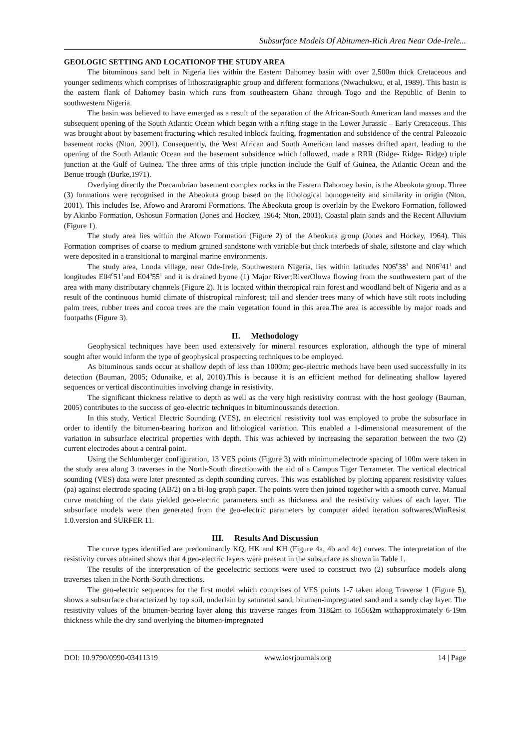Subsurface Models Of Abitumen-Rich Area Near Ode-Irele...
GEOLOGIC SETTING AND LOCATIONOF THE STUDY AREA
The bituminous sand belt in Nigeria lies within the Eastern Dahomey basin with over 2,500m thick Cretaceous and younger sediments which comprises of lithostratigraphic group and different formations (Nwachukwu, et al, 1989). This basin is the eastern flank of Dahomey basin which runs from southeastern Ghana through Togo and the Republic of Benin to southwestern Nigeria.
The basin was believed to have emerged as a result of the separation of the African-South American land masses and the subsequent opening of the South Atlantic Ocean which began with a rifting stage in the Lower Jurassic – Early Cretaceous. This was brought about by basement fracturing which resulted inblock faulting, fragmentation and subsidence of the central Paleozoic basement rocks (Nton, 2001). Consequently, the West African and South American land masses drifted apart, leading to the opening of the South Atlantic Ocean and the basement subsidence which followed, made a RRR (Ridge- Ridge- Ridge) triple junction at the Gulf of Guinea. The three arms of this triple junction include the Gulf of Guinea, the Atlantic Ocean and the Benue trough (Burke,1971).
Overlying directly the Precambrian basement complex rocks in the Eastern Dahomey basin, is the Abeokuta group. Three (3) formations were recognised in the Abeokuta group based on the lithological homogeneity and similarity in origin (Nton, 2001). This includes Ise, Afowo and Araromi Formations. The Abeokuta group is overlain by the Ewekoro Formation, followed by Akinbo Formation, Oshosun Formation (Jones and Hockey, 1964; Nton, 2001), Coastal plain sands and the Recent Alluvium (Figure 1).
The study area lies within the Afowo Formation (Figure 2) of the Abeokuta group (Jones and Hockey, 1964). This Formation comprises of coarse to medium grained sandstone with variable but thick interbeds of shale, siltstone and clay which were deposited in a transitional to marginal marine environments.
The study area, Looda village, near Ode-Irele, Southwestern Nigeria, lies within latitudes N06<sup>0</sup>38<sup>1</sup> and N06<sup>0</sup>41<sup>1</sup> and longitudes E04<sup>0</sup>51<sup>1</sup>and E04<sup>0</sup>55<sup>1</sup> and it is drained byone (1) Major River;RiverOluwa flowing from the southwestern part of the area with many distributary channels (Figure 2). It is located within thetropical rain forest and woodland belt of Nigeria and as a result of the continuous humid climate of thistropical rainforest; tall and slender trees many of which have stilt roots including palm trees, rubber trees and cocoa trees are the main vegetation found in this area.The area is accessible by major roads and footpaths (Figure 3).
II. Methodology
Geophysical techniques have been used extensively for mineral resources exploration, although the type of mineral sought after would inform the type of geophysical prospecting techniques to be employed.
As bituminous sands occur at shallow depth of less than 1000m; geo-electric methods have been used successfully in its detection (Bauman, 2005; Odunaike, et al, 2010).This is because it is an efficient method for delineating shallow layered sequences or vertical discontinuities involving change in resistivity.
The significant thickness relative to depth as well as the very high resistivity contrast with the host geology (Bauman, 2005) contributes to the success of geo-electric techniques in bituminoussands detection.
In this study, Vertical Electric Sounding (VES), an electrical resistivity tool was employed to probe the subsurface in order to identify the bitumen-bearing horizon and lithological variation. This enabled a 1-dimensional measurement of the variation in subsurface electrical properties with depth. This was achieved by increasing the separation between the two (2) current electrodes about a central point.
Using the Schlumberger configuration, 13 VES points (Figure 3) with minimumelectrode spacing of 100m were taken in the study area along 3 traverses in the North-South directionwith the aid of a Campus Tiger Terrameter. The vertical electrical sounding (VES) data were later presented as depth sounding curves. This was established by plotting apparent resistivity values (pa) against electrode spacing (AB/2) on a bi-log graph paper. The points were then joined together with a smooth curve. Manual curve matching of the data yielded geo-electric parameters such as thickness and the resistivity values of each layer. The subsurface models were then generated from the geo-electric parameters by computer aided iteration softwares;WinResist 1.0.version and SURFER 11.
III. Results And Discussion
The curve types identified are predominantly KQ, HK and KH (Figure 4a, 4b and 4c) curves. The interpretation of the resistivity curves obtained shows that 4 geo-electric layers were present in the subsurface as shown in Table 1.
The results of the interpretation of the geoelectric sections were used to construct two (2) subsurface models along traverses taken in the North-South directions.
The geo-electric sequences for the first model which comprises of VES points 1-7 taken along Traverse 1 (Figure 5), shows a subsurface characterized by top soil, underlain by saturated sand, bitumen-impregnated sand and a sandy clay layer. The resistivity values of the bitumen-bearing layer along this traverse ranges from 318Ωm to 1656Ωm withapproximately 6-19m thickness while the dry sand overlying the bitumen-impregnated
DOI: 10.9790/0990-03411319 www.iosrjournals.org 14 | Page